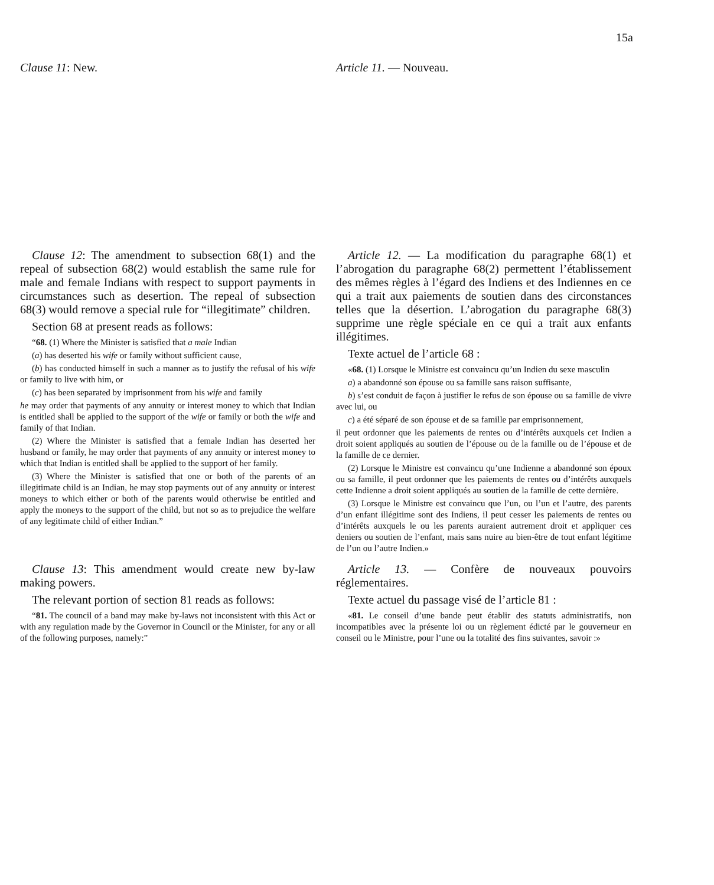15a
Clause 11: New. Article 11. — Nouveau.
Clause 12: The amendment to subsection 68(1) and the repeal of subsection 68(2) would establish the same rule for male and female Indians with respect to support payments in circumstances such as desertion. The repeal of subsection 68(3) would remove a special rule for “illegitimate” children.
Section 68 at present reads as follows:
“68. (1) Where the Minister is satisfied that a male Indian
(a) has deserted his wife or family without sufficient cause,
(b) has conducted himself in such a manner as to justify the refusal of his wife or family to live with him, or
(c) has been separated by imprisonment from his wife and family
he may order that payments of any annuity or interest money to which that Indian is entitled shall be applied to the support of the wife or family or both the wife and family of that Indian.
(2) Where the Minister is satisfied that a female Indian has deserted her husband or family, he may order that payments of any annuity or interest money to which that Indian is entitled shall be applied to the support of her family.
(3) Where the Minister is satisfied that one or both of the parents of an illegitimate child is an Indian, he may stop payments out of any annuity or interest moneys to which either or both of the parents would otherwise be entitled and apply the moneys to the support of the child, but not so as to prejudice the welfare of any legitimate child of either Indian.”
Clause 13: This amendment would create new by-law making powers.
The relevant portion of section 81 reads as follows:
“81. The council of a band may make by-laws not inconsistent with this Act or with any regulation made by the Governor in Council or the Minister, for any or all of the following purposes, namely:”
Article 12. — La modification du paragraphe 68(1) et l’abrogation du paragraphe 68(2) permettent l’établissement des mêmes règles à l’égard des Indiens et des Indiennes en ce qui a trait aux paiements de soutien dans des circonstances telles que la désertion. L’abrogation du paragraphe 68(3) supprime une règle spéciale en ce qui a trait aux enfants illégitimes.
Texte actuel de l’article 68 :
«68. (1) Lorsque le Ministre est convaincu qu’un Indien du sexe masculin
a) a abandonné son épouse ou sa famille sans raison suffisante,
b) s’est conduit de façon à justifier le refus de son épouse ou sa famille de vivre avec lui, ou
c) a été séparé de son épouse et de sa famille par emprisonnement,
il peut ordonner que les paiements de rentes ou d’intérêts auxquels cet Indien a droit soient appliqués au soutien de l’épouse ou de la famille ou de l’épouse et de la famille de ce dernier.
(2) Lorsque le Ministre est convaincu qu’une Indienne a abandonné son époux ou sa famille, il peut ordonner que les paiements de rentes ou d’intérêts auxquels cette Indienne a droit soient appliqués au soutien de la famille de cette dernière.
(3) Lorsque le Ministre est convaincu que l’un, ou l’un et l’autre, des parents d’un enfant illégitime sont des Indiens, il peut cesser les paiements de rentes ou d’intérêts auxquels le ou les parents auraient autrement droit et appliquer ces deniers ou soutien de l’enfant, mais sans nuire au bien-être de tout enfant légitime de l’un ou l’autre Indien.»
Article 13. — Confère de nouveaux pouvoirs réglementaires.
Texte actuel du passage visé de l’article 81 :
«81. Le conseil d’une bande peut établir des statuts administratifs, non incompatibles avec la présente loi ou un règlement édicté par le gouverneur en conseil ou le Ministre, pour l’une ou la totalité des fins suivantes, savoir :»